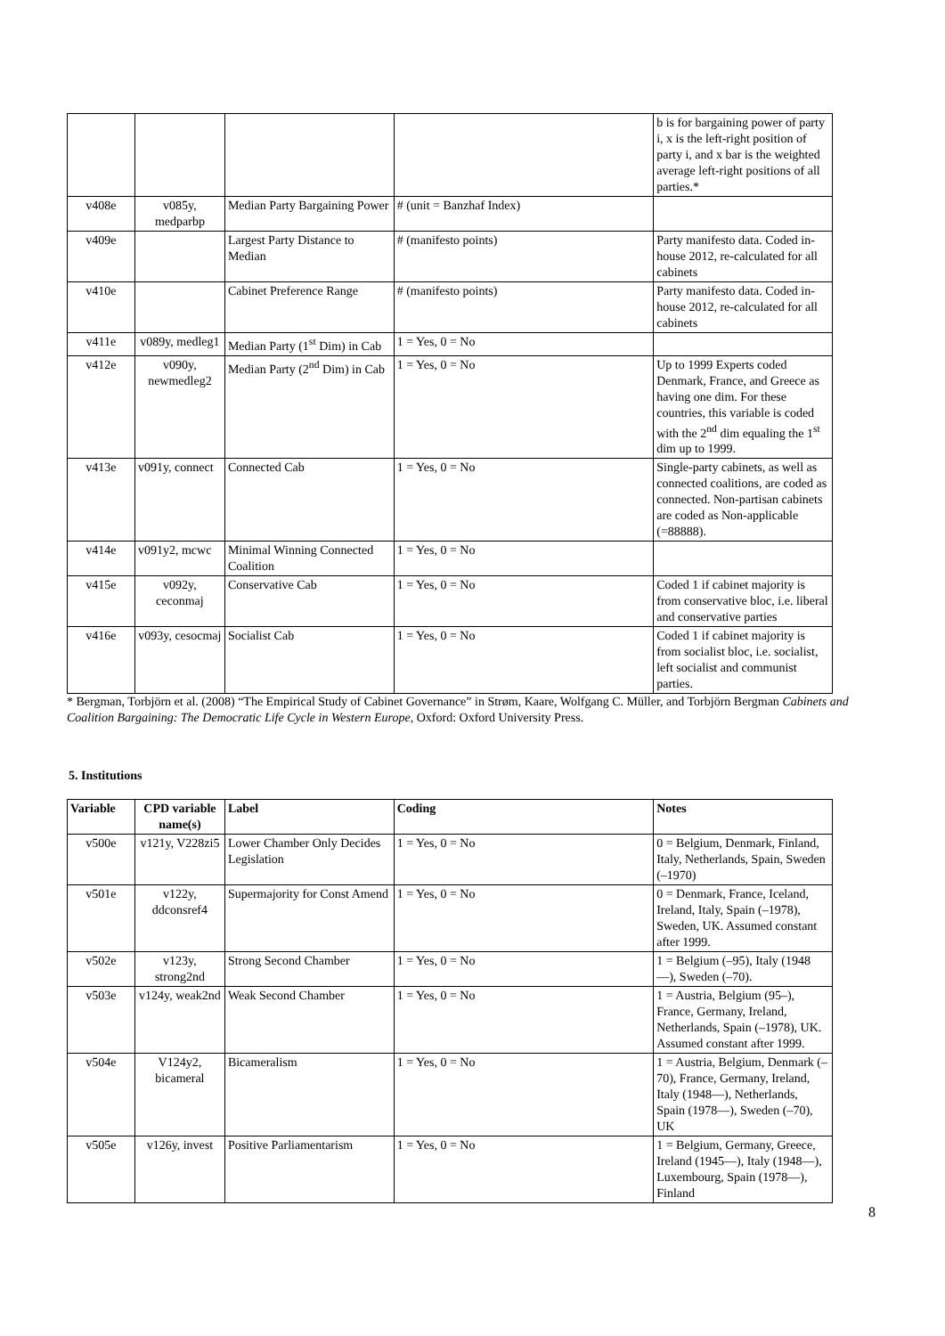| | | | | b is for bargaining power of party i, x is the left-right position of party i, and x bar is the weighted average left-right positions of all parties.* |
| v408e | v085y, medparbp | Median Party Bargaining Power | # (unit = Banzhaf Index) | |
| v409e | | Largest Party Distance to Median | # (manifesto points) | Party manifesto data. Coded in-house 2012, re-calculated for all cabinets |
| v410e | | Cabinet Preference Range | # (manifesto points) | Party manifesto data. Coded in-house 2012, re-calculated for all cabinets |
| v411e | v089y, medleg1 | Median Party (1<sup>st</sup> Dim) in Cab | 1 = Yes, 0 = No | |
| v412e | v090y, newmedleg2 | Median Party (2<sup>nd</sup> Dim) in Cab | 1 = Yes, 0 = No | Up to 1999 Experts coded Denmark, France, and Greece as having one dim. For these countries, this variable is coded with the 2<sup>nd</sup> dim equaling the 1<sup>st</sup> dim up to 1999. |
| v413e | v091y, connect | Connected Cab | 1 = Yes, 0 = No | Single-party cabinets, as well as connected coalitions, are coded as connected. Non-partisan cabinets are coded as Non-applicable (=88888). |
| v414e | v091y2, mcwc | Minimal Winning Connected Coalition | 1 = Yes, 0 = No | |
| v415e | v092y, ceconmaj | Conservative Cab | 1 = Yes, 0 = No | Coded 1 if cabinet majority is from conservative bloc, i.e. liberal and conservative parties |
| v416e | v093y, cesocmaj | Socialist Cab | 1 = Yes, 0 = No | Coded 1 if cabinet majority is from socialist bloc, i.e. socialist, left socialist and communist parties. |
* Bergman, Torbjörn et al. (2008) “The Empirical Study of Cabinet Governance” in Strøm, Kaare, Wolfgang C. Müller, and Torbjörn Bergman Cabinets and Coalition Bargaining: The Democratic Life Cycle in Western Europe, Oxford: Oxford University Press.
5. Institutions
| Variable | CPD variable name(s) | Label | Coding | Notes |
| --- | --- | --- | --- | --- |
| v500e | v121y, V228zi5 | Lower Chamber Only Decides Legislation | 1 = Yes, 0 = No | 0 = Belgium, Denmark, Finland, Italy, Netherlands, Spain, Sweden (–1970) |
| v501e | v122y, ddconsref4 | Supermajority for Const Amend | 1 = Yes, 0 = No | 0 = Denmark, France, Iceland, Ireland, Italy, Spain (–1978), Sweden, UK. Assumed constant after 1999. |
| v502e | v123y, strong2nd | Strong Second Chamber | 1 = Yes, 0 = No | 1 = Belgium (–95), Italy (1948—), Sweden (–70). |
| v503e | v124y, weak2nd | Weak Second Chamber | 1 = Yes, 0 = No | 1 = Austria, Belgium (95–), France, Germany, Ireland, Netherlands, Spain (–1978), UK. Assumed constant after 1999. |
| v504e | V124y2, bicameral | Bicameralism | 1 = Yes, 0 = No | 1 = Austria, Belgium, Denmark (–70), France, Germany, Ireland, Italy (1948—), Netherlands, Spain (1978—), Sweden (–70), UK |
| v505e | v126y, invest | Positive Parliamentarism | 1 = Yes, 0 = No | 1 = Belgium, Germany, Greece, Ireland (1945—), Italy (1948—), Luxembourg, Spain (1978—), Finland |
8